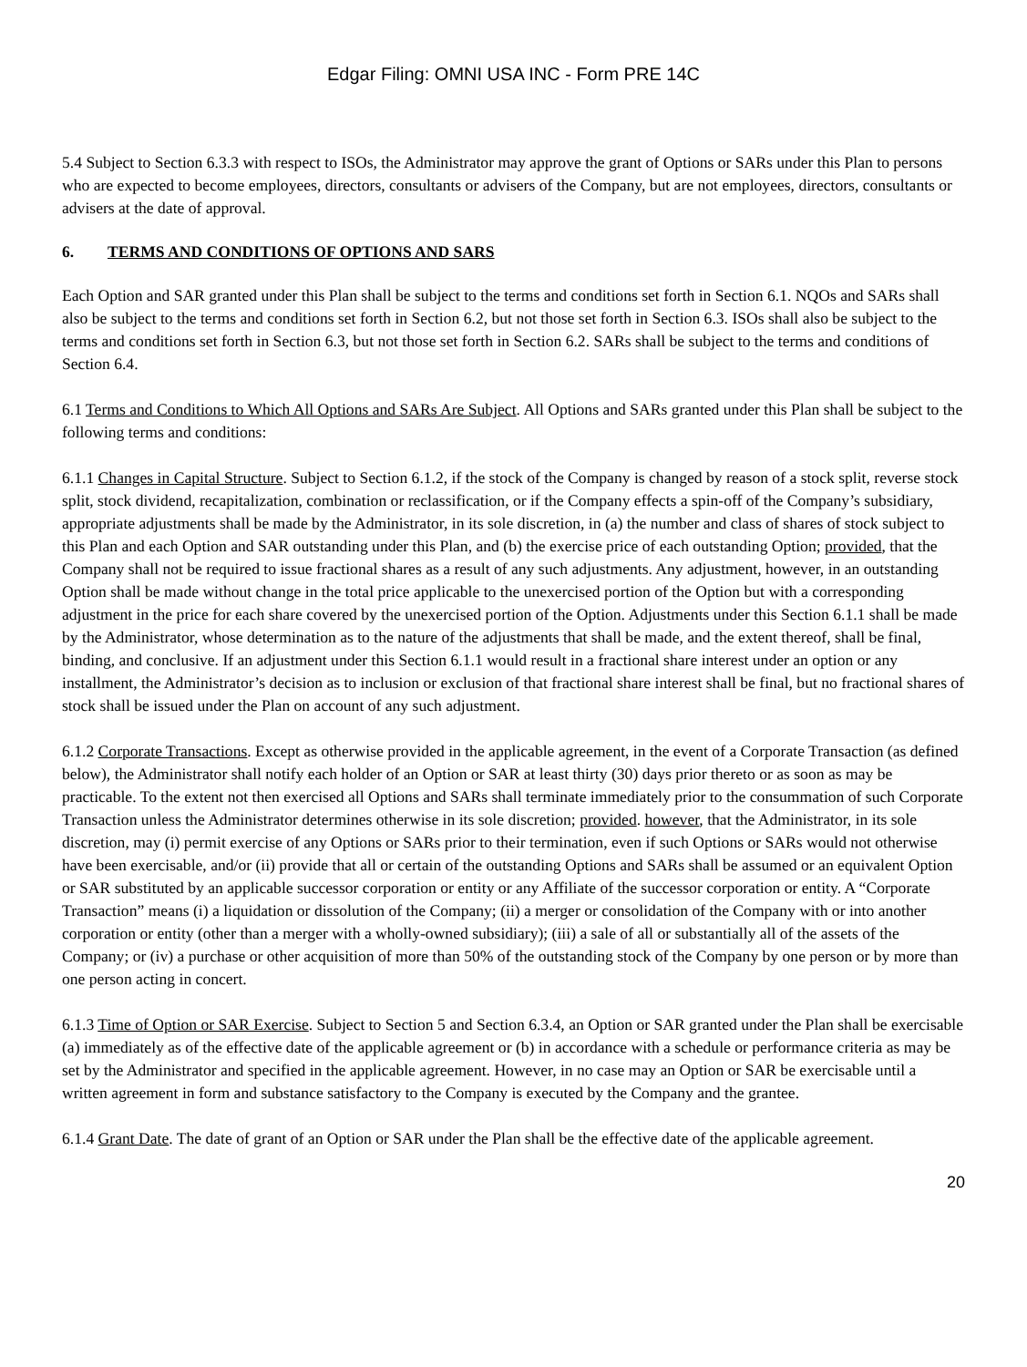Edgar Filing: OMNI USA INC - Form PRE 14C
5.4 Subject to Section 6.3.3 with respect to ISOs, the Administrator may approve the grant of Options or SARs under this Plan to persons who are expected to become employees, directors, consultants or advisers of the Company, but are not employees, directors, consultants or advisers at the date of approval.
6. TERMS AND CONDITIONS OF OPTIONS AND SARS
Each Option and SAR granted under this Plan shall be subject to the terms and conditions set forth in Section 6.1. NQOs and SARs shall also be subject to the terms and conditions set forth in Section 6.2, but not those set forth in Section 6.3. ISOs shall also be subject to the terms and conditions set forth in Section 6.3, but not those set forth in Section 6.2. SARs shall be subject to the terms and conditions of Section 6.4.
6.1 Terms and Conditions to Which All Options and SARs Are Subject. All Options and SARs granted under this Plan shall be subject to the following terms and conditions:
6.1.1 Changes in Capital Structure. Subject to Section 6.1.2, if the stock of the Company is changed by reason of a stock split, reverse stock split, stock dividend, recapitalization, combination or reclassification, or if the Company effects a spin-off of the Company’s subsidiary, appropriate adjustments shall be made by the Administrator, in its sole discretion, in (a) the number and class of shares of stock subject to this Plan and each Option and SAR outstanding under this Plan, and (b) the exercise price of each outstanding Option; provided, that the Company shall not be required to issue fractional shares as a result of any such adjustments. Any adjustment, however, in an outstanding Option shall be made without change in the total price applicable to the unexercised portion of the Option but with a corresponding adjustment in the price for each share covered by the unexercised portion of the Option. Adjustments under this Section 6.1.1 shall be made by the Administrator, whose determination as to the nature of the adjustments that shall be made, and the extent thereof, shall be final, binding, and conclusive. If an adjustment under this Section 6.1.1 would result in a fractional share interest under an option or any installment, the Administrator’s decision as to inclusion or exclusion of that fractional share interest shall be final, but no fractional shares of stock shall be issued under the Plan on account of any such adjustment.
6.1.2 Corporate Transactions. Except as otherwise provided in the applicable agreement, in the event of a Corporate Transaction (as defined below), the Administrator shall notify each holder of an Option or SAR at least thirty (30) days prior thereto or as soon as may be practicable. To the extent not then exercised all Options and SARs shall terminate immediately prior to the consummation of such Corporate Transaction unless the Administrator determines otherwise in its sole discretion; provided. however, that the Administrator, in its sole discretion, may (i) permit exercise of any Options or SARs prior to their termination, even if such Options or SARs would not otherwise have been exercisable, and/or (ii) provide that all or certain of the outstanding Options and SARs shall be assumed or an equivalent Option or SAR substituted by an applicable successor corporation or entity or any Affiliate of the successor corporation or entity. A “Corporate Transaction” means (i) a liquidation or dissolution of the Company; (ii) a merger or consolidation of the Company with or into another corporation or entity (other than a merger with a wholly-owned subsidiary); (iii) a sale of all or substantially all of the assets of the Company; or (iv) a purchase or other acquisition of more than 50% of the outstanding stock of the Company by one person or by more than one person acting in concert.
6.1.3 Time of Option or SAR Exercise. Subject to Section 5 and Section 6.3.4, an Option or SAR granted under the Plan shall be exercisable (a) immediately as of the effective date of the applicable agreement or (b) in accordance with a schedule or performance criteria as may be set by the Administrator and specified in the applicable agreement. However, in no case may an Option or SAR be exercisable until a written agreement in form and substance satisfactory to the Company is executed by the Company and the grantee.
6.1.4 Grant Date. The date of grant of an Option or SAR under the Plan shall be the effective date of the applicable agreement.
20